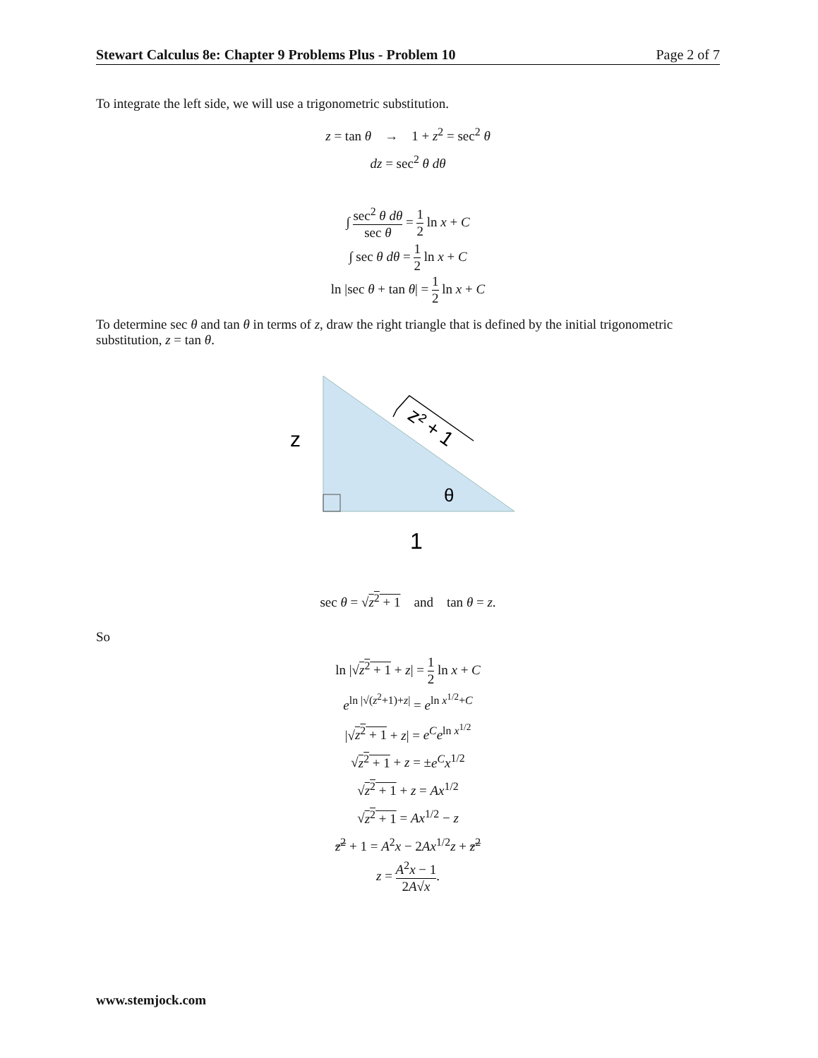Stewart Calculus 8e: Chapter 9 Problems Plus - Problem 10 Page 2 of 7
To integrate the left side, we will use a trigonometric substitution.
z = tan θ → 1 + z<sup>2</sup> = sec<sup>2</sup> θ
dz = sec<sup>2</sup> θ dθ
∫ sec<sup>2</sup> θ dθ sec θ = 1 2 ln x + C
∫ sec θ dθ = 1 2 ln x + C
ln |sec θ + tan θ| = 1 2 ln x + C
To determine sec θ and tan θ in terms of z, draw the right triangle that is defined by the initial trigonometric substitution, z = tan θ.
z
θ
1
z² + 1
sec θ = √z<sup>2</sup> + 1 and tan θ = z.
So
ln |√z<sup>2</sup> + 1 + z| = 1 2 ln x + C
e<sup>ln |√(z<sup>2</sup>+1)+z|</sup> = e<sup>ln x<sup>1/2</sup>+C</sup>
|√z<sup>2</sup> + 1 + z| = e<sup>C</sup>e<sup>ln x<sup>1/2</sup></sup>
√z<sup>2</sup> + 1 + z = ±e<sup>C</sup>x<sup>1/2</sup>
√z<sup>2</sup> + 1 + z = Ax<sup>1/2</sup>
√z<sup>2</sup> + 1 = Ax<sup>1/2</sup> − z
z<sup>2</sup> + 1 = A<sup>2</sup>x − 2Ax<sup>1/2</sup>z + z<sup>2</sup>
z = A<sup>2</sup>x − 1 2A√x.
www.stemjock.com